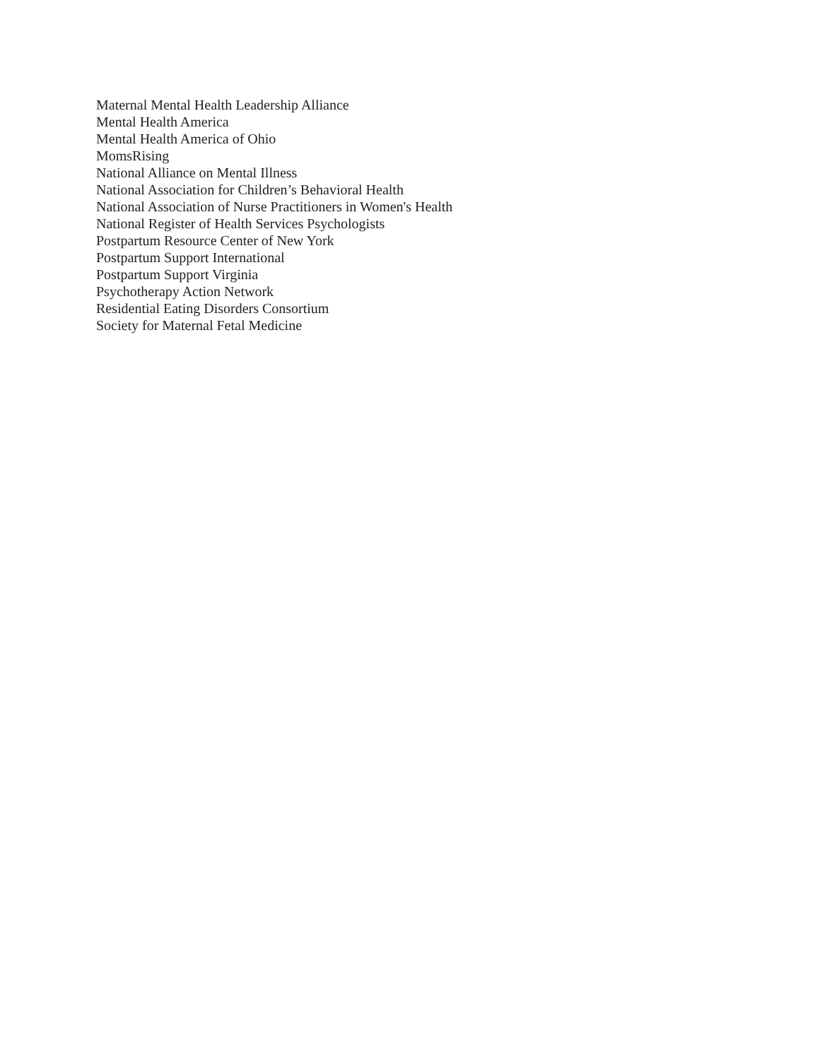Maternal Mental Health Leadership Alliance
Mental Health America
Mental Health America of Ohio
MomsRising
National Alliance on Mental Illness
National Association for Children’s Behavioral Health
National Association of Nurse Practitioners in Women's Health
National Register of Health Services Psychologists
Postpartum Resource Center of New York
Postpartum Support International
Postpartum Support Virginia
Psychotherapy Action Network
Residential Eating Disorders Consortium
Society for Maternal Fetal Medicine